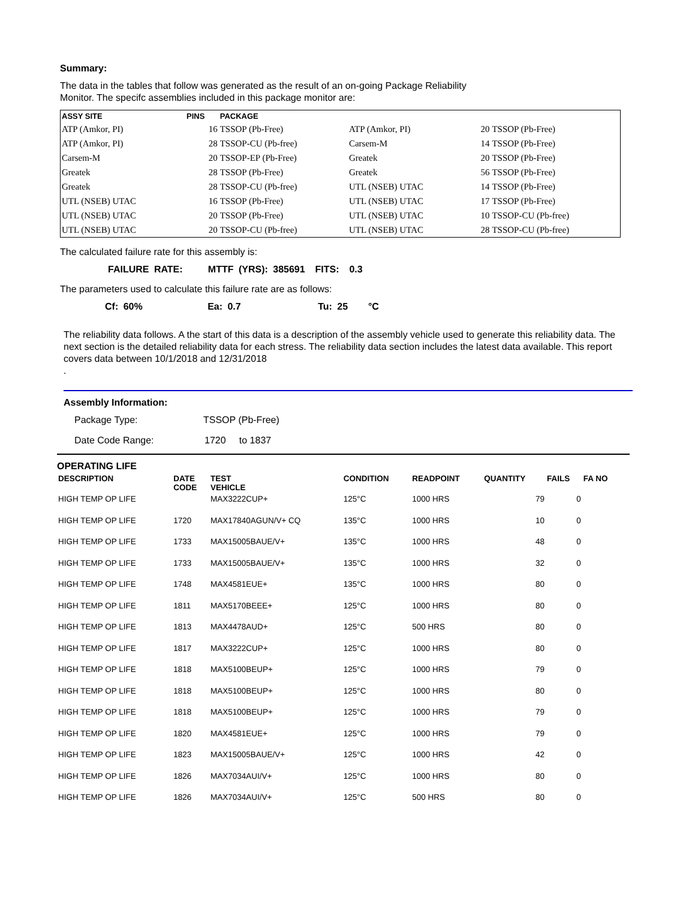Summary:
The data in the tables that follow was generated as the result of an on-going Package Reliability
Monitor. The specifc assemblies included in this package monitor are:
| ASSY SITE | PINS | PACKAGE | | | |
| --- | --- | --- | --- | --- | --- |
| ATP (Amkor, PI) | 16 | TSSOP (Pb-Free) | ATP (Amkor, PI) | 20 | TSSOP (Pb-Free) |
| ATP (Amkor, PI) | 28 | TSSOP-CU (Pb-free) | Carsem-M | 14 | TSSOP (Pb-Free) |
| Carsem-M | 20 | TSSOP-EP (Pb-Free) | Greatek | 20 | TSSOP (Pb-Free) |
| Greatek | 28 | TSSOP (Pb-Free) | Greatek | 56 | TSSOP (Pb-Free) |
| Greatek | 28 | TSSOP-CU (Pb-free) | UTL (NSEB) UTAC | 14 | TSSOP (Pb-Free) |
| UTL (NSEB) UTAC | 16 | TSSOP (Pb-Free) | UTL (NSEB) UTAC | 17 | TSSOP (Pb-Free) |
| UTL (NSEB) UTAC | 20 | TSSOP (Pb-Free) | UTL (NSEB) UTAC | 10 | TSSOP-CU (Pb-free) |
| UTL (NSEB) UTAC | 20 | TSSOP-CU (Pb-free) | UTL (NSEB) UTAC | 28 | TSSOP-CU (Pb-free) |
The calculated failure rate for this assembly is:
FAILURE RATE: MTTF (YRS): 385691 FITS: 0.3
The parameters used to calculate this failure rate are as follows:
Cf: 60% Ea: 0.7 Tu: 25 °C
The reliability data follows. A the start of this data is a description of the assembly vehicle used to generate this reliability data. The next section is the detailed reliability data for each stress. The reliability data section includes the latest data available. This report covers data between 10/1/2018 and 12/31/2018
.
Assembly Information:
Package Type: TSSOP (Pb-Free)
Date Code Range: 1720 to 1837
OPERATING LIFE
| DESCRIPTION | DATE CODE | TEST VEHICLE | CONDITION | READPOINT | QUANTITY | FAILS | FA NO |
| --- | --- | --- | --- | --- | --- | --- | --- |
| HIGH TEMP OP LIFE | | MAX3222CUP+ | 125°C | 1000 HRS | 79 | 0 | |
| HIGH TEMP OP LIFE | 1720 | MAX17840AGUN/V+ CQ | 135°C | 1000 HRS | 10 | 0 | |
| HIGH TEMP OP LIFE | 1733 | MAX15005BAUE/V+ | 135°C | 1000 HRS | 48 | 0 | |
| HIGH TEMP OP LIFE | 1733 | MAX15005BAUE/V+ | 135°C | 1000 HRS | 32 | 0 | |
| HIGH TEMP OP LIFE | 1748 | MAX4581EUE+ | 135°C | 1000 HRS | 80 | 0 | |
| HIGH TEMP OP LIFE | 1811 | MAX5170BEEE+ | 125°C | 1000 HRS | 80 | 0 | |
| HIGH TEMP OP LIFE | 1813 | MAX4478AUD+ | 125°C | 500 HRS | 80 | 0 | |
| HIGH TEMP OP LIFE | 1817 | MAX3222CUP+ | 125°C | 1000 HRS | 80 | 0 | |
| HIGH TEMP OP LIFE | 1818 | MAX5100BEUP+ | 125°C | 1000 HRS | 79 | 0 | |
| HIGH TEMP OP LIFE | 1818 | MAX5100BEUP+ | 125°C | 1000 HRS | 80 | 0 | |
| HIGH TEMP OP LIFE | 1818 | MAX5100BEUP+ | 125°C | 1000 HRS | 79 | 0 | |
| HIGH TEMP OP LIFE | 1820 | MAX4581EUE+ | 125°C | 1000 HRS | 79 | 0 | |
| HIGH TEMP OP LIFE | 1823 | MAX15005BAUE/V+ | 125°C | 1000 HRS | 42 | 0 | |
| HIGH TEMP OP LIFE | 1826 | MAX7034AUI/V+ | 125°C | 1000 HRS | 80 | 0 | |
| HIGH TEMP OP LIFE | 1826 | MAX7034AUI/V+ | 125°C | 500 HRS | 80 | 0 | |